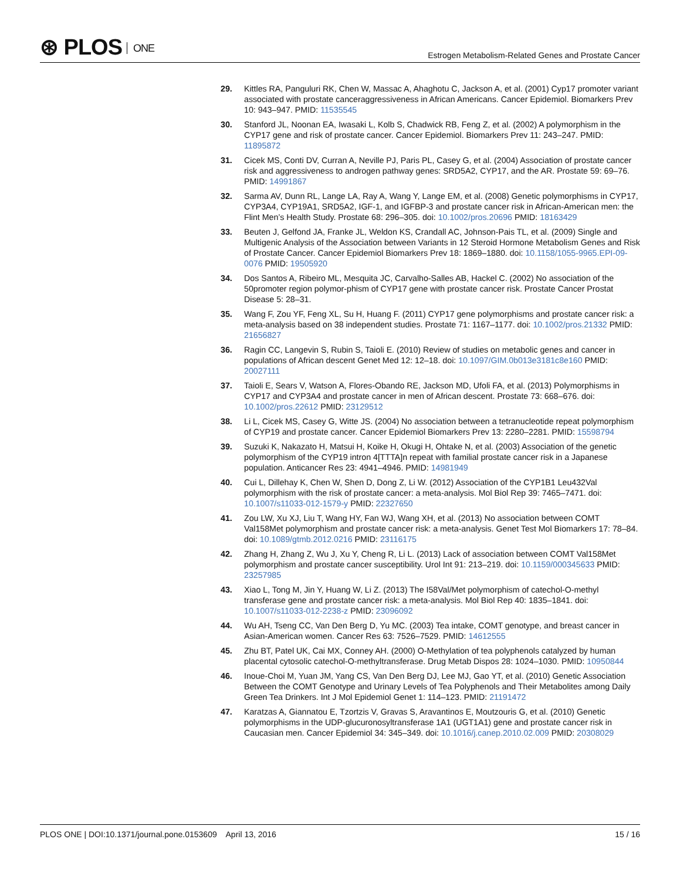⊛ PLOS ONE
Estrogen Metabolism-Related Genes and Prostate Cancer
29. Kittles RA, Panguluri RK, Chen W, Massac A, Ahaghotu C, Jackson A, et al. (2001) Cyp17 promoter variant associated with prostate canceraggressiveness in African Americans. Cancer Epidemiol. Biomarkers Prev 10: 943–947. PMID: 11535545
30. Stanford JL, Noonan EA, Iwasaki L, Kolb S, Chadwick RB, Feng Z, et al. (2002) A polymorphism in the CYP17 gene and risk of prostate cancer. Cancer Epidemiol. Biomarkers Prev 11: 243–247. PMID: 11895872
31. Cicek MS, Conti DV, Curran A, Neville PJ, Paris PL, Casey G, et al. (2004) Association of prostate cancer risk and aggressiveness to androgen pathway genes: SRD5A2, CYP17, and the AR. Prostate 59: 69–76. PMID: 14991867
32. Sarma AV, Dunn RL, Lange LA, Ray A, Wang Y, Lange EM, et al. (2008) Genetic polymorphisms in CYP17, CYP3A4, CYP19A1, SRD5A2, IGF-1, and IGFBP-3 and prostate cancer risk in African-American men: the Flint Men’s Health Study. Prostate 68: 296–305. doi: 10.1002/pros.20696 PMID: 18163429
33. Beuten J, Gelfond JA, Franke JL, Weldon KS, Crandall AC, Johnson-Pais TL, et al. (2009) Single and Multigenic Analysis of the Association between Variants in 12 Steroid Hormone Metabolism Genes and Risk of Prostate Cancer. Cancer Epidemiol Biomarkers Prev 18: 1869–1880. doi: 10.1158/1055-9965.EPI-09-0076 PMID: 19505920
34. Dos Santos A, Ribeiro ML, Mesquita JC, Carvalho-Salles AB, Hackel C. (2002) No association of the 50promoter region polymor-phism of CYP17 gene with prostate cancer risk. Prostate Cancer Prostat Disease 5: 28–31.
35. Wang F, Zou YF, Feng XL, Su H, Huang F. (2011) CYP17 gene polymorphisms and prostate cancer risk: a meta-analysis based on 38 independent studies. Prostate 71: 1167–1177. doi: 10.1002/pros.21332 PMID: 21656827
36. Ragin CC, Langevin S, Rubin S, Taioli E. (2010) Review of studies on metabolic genes and cancer in populations of African descent Genet Med 12: 12–18. doi: 10.1097/GIM.0b013e3181c8e160 PMID: 20027111
37. Taioli E, Sears V, Watson A, Flores-Obando RE, Jackson MD, Ufoli FA, et al. (2013) Polymorphisms in CYP17 and CYP3A4 and prostate cancer in men of African descent. Prostate 73: 668–676. doi: 10.1002/pros.22612 PMID: 23129512
38. Li L, Cicek MS, Casey G, Witte JS. (2004) No association between a tetranucleotide repeat polymorphism of CYP19 and prostate cancer. Cancer Epidemiol Biomarkers Prev 13: 2280–2281. PMID: 15598794
39. Suzuki K, Nakazato H, Matsui H, Koike H, Okugi H, Ohtake N, et al. (2003) Association of the genetic polymorphism of the CYP19 intron 4[TTTA]n repeat with familial prostate cancer risk in a Japanese population. Anticancer Res 23: 4941–4946. PMID: 14981949
40. Cui L, Dillehay K, Chen W, Shen D, Dong Z, Li W. (2012) Association of the CYP1B1 Leu432Val polymorphism with the risk of prostate cancer: a meta-analysis. Mol Biol Rep 39: 7465–7471. doi: 10.1007/s11033-012-1579-y PMID: 22327650
41. Zou LW, Xu XJ, Liu T, Wang HY, Fan WJ, Wang XH, et al. (2013) No association between COMT Val158Met polymorphism and prostate cancer risk: a meta-analysis. Genet Test Mol Biomarkers 17: 78–84. doi: 10.1089/gtmb.2012.0216 PMID: 23116175
42. Zhang H, Zhang Z, Wu J, Xu Y, Cheng R, Li L. (2013) Lack of association between COMT Val158Met polymorphism and prostate cancer susceptibility. Urol Int 91: 213–219. doi: 10.1159/000345633 PMID: 23257985
43. Xiao L, Tong M, Jin Y, Huang W, Li Z. (2013) The I58Val/Met polymorphism of catechol-O-methyl transferase gene and prostate cancer risk: a meta-analysis. Mol Biol Rep 40: 1835–1841. doi: 10.1007/s11033-012-2238-z PMID: 23096092
44. Wu AH, Tseng CC, Van Den Berg D, Yu MC. (2003) Tea intake, COMT genotype, and breast cancer in Asian-American women. Cancer Res 63: 7526–7529. PMID: 14612555
45. Zhu BT, Patel UK, Cai MX, Conney AH. (2000) O-Methylation of tea polyphenols catalyzed by human placental cytosolic catechol-O-methyltransferase. Drug Metab Dispos 28: 1024–1030. PMID: 10950844
46. Inoue-Choi M, Yuan JM, Yang CS, Van Den Berg DJ, Lee MJ, Gao YT, et al. (2010) Genetic Association Between the COMT Genotype and Urinary Levels of Tea Polyphenols and Their Metabolites among Daily Green Tea Drinkers. Int J Mol Epidemiol Genet 1: 114–123. PMID: 21191472
47. Karatzas A, Giannatou E, Tzortzis V, Gravas S, Aravantinos E, Moutzouris G, et al. (2010) Genetic polymorphisms in the UDP-glucuronosyltransferase 1A1 (UGT1A1) gene and prostate cancer risk in Caucasian men. Cancer Epidemiol 34: 345–349. doi: 10.1016/j.canep.2010.02.009 PMID: 20308029
PLOS ONE | DOI:10.1371/journal.pone.0153609 April 13, 2016
15 / 16